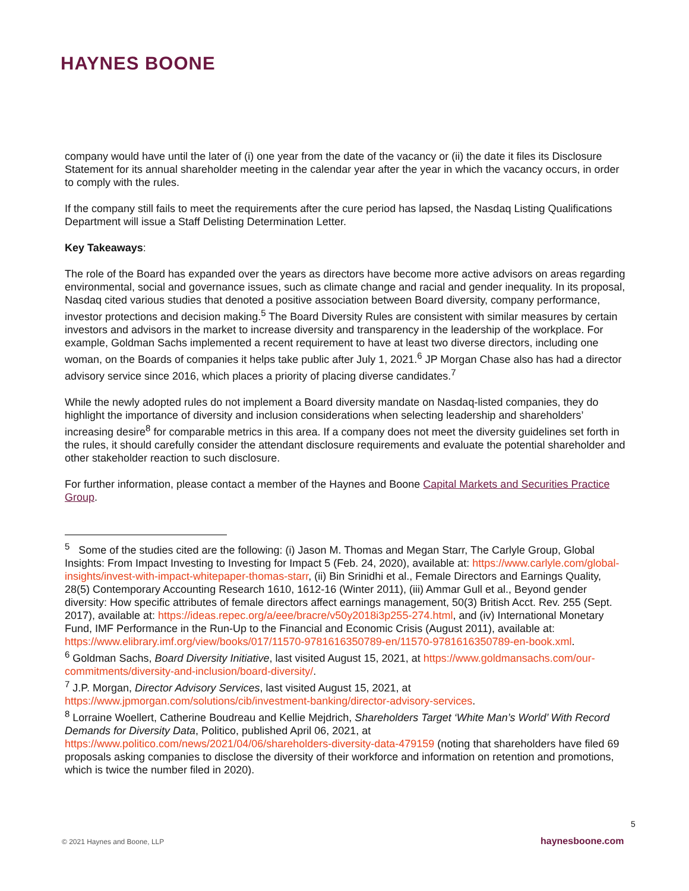HAYNES BOONE
company would have until the later of (i) one year from the date of the vacancy or (ii) the date it files its Disclosure Statement for its annual shareholder meeting in the calendar year after the year in which the vacancy occurs, in order to comply with the rules.
If the company still fails to meet the requirements after the cure period has lapsed, the Nasdaq Listing Qualifications Department will issue a Staff Delisting Determination Letter.
Key Takeaways:
The role of the Board has expanded over the years as directors have become more active advisors on areas regarding environmental, social and governance issues, such as climate change and racial and gender inequality. In its proposal, Nasdaq cited various studies that denoted a positive association between Board diversity, company performance, investor protections and decision making.<sup>5</sup> The Board Diversity Rules are consistent with similar measures by certain investors and advisors in the market to increase diversity and transparency in the leadership of the workplace. For example, Goldman Sachs implemented a recent requirement to have at least two diverse directors, including one woman, on the Boards of companies it helps take public after July 1, 2021.<sup>6</sup> JP Morgan Chase also has had a director advisory service since 2016, which places a priority of placing diverse candidates.<sup>7</sup>
While the newly adopted rules do not implement a Board diversity mandate on Nasdaq-listed companies, they do highlight the importance of diversity and inclusion considerations when selecting leadership and shareholders’ increasing desire<sup>8</sup> for comparable metrics in this area. If a company does not meet the diversity guidelines set forth in the rules, it should carefully consider the attendant disclosure requirements and evaluate the potential shareholder and other stakeholder reaction to such disclosure.
For further information, please contact a member of the Haynes and Boone Capital Markets and Securities Practice Group.
<sup>5</sup> Some of the studies cited are the following: (i) Jason M. Thomas and Megan Starr, The Carlyle Group, Global Insights: From Impact Investing to Investing for Impact 5 (Feb. 24, 2020), available at: https://www.carlyle.com/global-insights/invest-with-impact-whitepaper-thomas-starr, (ii) Bin Srinidhi et al., Female Directors and Earnings Quality, 28(5) Contemporary Accounting Research 1610, 1612-16 (Winter 2011), (iii) Ammar Gull et al., Beyond gender diversity: How specific attributes of female directors affect earnings management, 50(3) British Acct. Rev. 255 (Sept. 2017), available at: https://ideas.repec.org/a/eee/bracre/v50y2018i3p255-274.html, and (iv) International Monetary Fund, IMF Performance in the Run-Up to the Financial and Economic Crisis (August 2011), available at: https://www.elibrary.imf.org/view/books/017/11570-9781616350789-en/11570-9781616350789-en-book.xml.
<sup>6</sup> Goldman Sachs, Board Diversity Initiative, last visited August 15, 2021, at https://www.goldmansachs.com/our-commitments/diversity-and-inclusion/board-diversity/.
<sup>7</sup> J.P. Morgan, Director Advisory Services, last visited August 15, 2021, at https://www.jpmorgan.com/solutions/cib/investment-banking/director-advisory-services.
<sup>8</sup> Lorraine Woellert, Catherine Boudreau and Kellie Mejdrich, Shareholders Target ‘White Man’s World’ With Record Demands for Diversity Data, Politico, published April 06, 2021, at https://www.politico.com/news/2021/04/06/shareholders-diversity-data-479159 (noting that shareholders have filed 69 proposals asking companies to disclose the diversity of their workforce and information on retention and promotions, which is twice the number filed in 2020).
5
© 2021 Haynes and Boone, LLP haynesboone.com